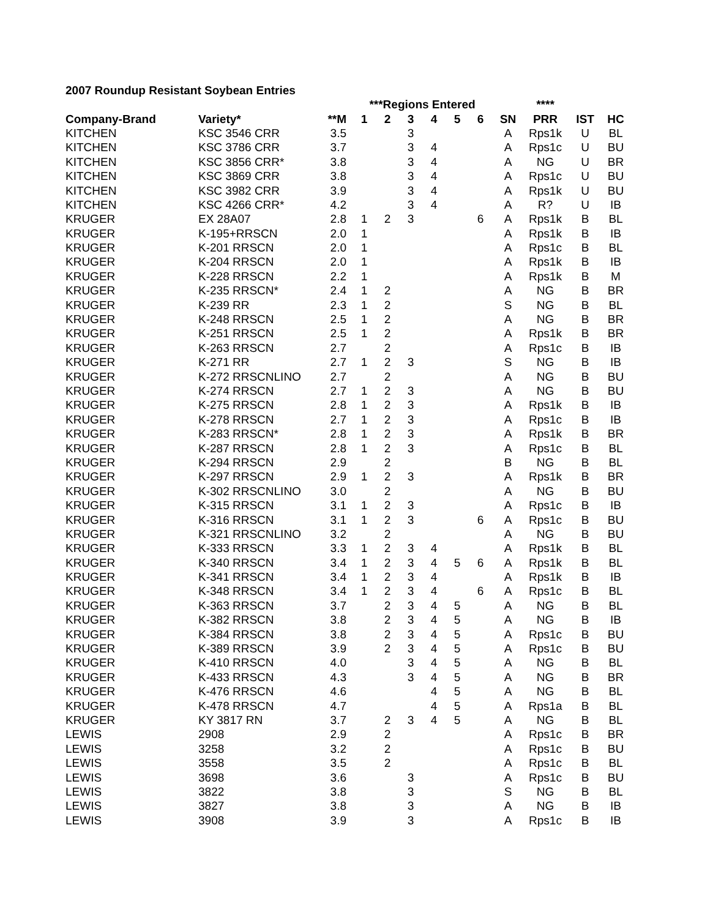2007 Roundup Resistant Soybean Entries
| | | | ***Regions Entered | | | | | | | **** | | |
| --- | --- | --- | --- | --- | --- | --- | --- | --- | --- | --- | --- | --- |
| Company-Brand | Variety* | **M | 1 | 2 | 3 | 4 | 5 | 6 | SN | PRR | IST | HC |
| KITCHEN | KSC 3546 CRR | 3.5 | | | 3 | | | | A | Rps1k | U | BL |
| KITCHEN | KSC 3786 CRR | 3.7 | | | 3 | 4 | | | A | Rps1c | U | BU |
| KITCHEN | KSC 3856 CRR* | 3.8 | | | 3 | 4 | | | A | NG | U | BR |
| KITCHEN | KSC 3869 CRR | 3.8 | | | 3 | 4 | | | A | Rps1c | U | BU |
| KITCHEN | KSC 3982 CRR | 3.9 | | | 3 | 4 | | | A | Rps1k | U | BU |
| KITCHEN | KSC 4266 CRR* | 4.2 | | | 3 | 4 | | | A | R? | U | IB |
| KRUGER | EX 28A07 | 2.8 | 1 | 2 | 3 | | | 6 | A | Rps1k | B | BL |
| KRUGER | K-195+RRSCN | 2.0 | 1 | | | | | | A | Rps1k | B | IB |
| KRUGER | K-201 RRSCN | 2.0 | 1 | | | | | | A | Rps1c | B | BL |
| KRUGER | K-204 RRSCN | 2.0 | 1 | | | | | | A | Rps1k | B | IB |
| KRUGER | K-228 RRSCN | 2.2 | 1 | | | | | | A | Rps1k | B | M |
| KRUGER | K-235 RRSCN* | 2.4 | 1 | 2 | | | | | A | NG | B | BR |
| KRUGER | K-239 RR | 2.3 | 1 | 2 | | | | | S | NG | B | BL |
| KRUGER | K-248 RRSCN | 2.5 | 1 | 2 | | | | | A | NG | B | BR |
| KRUGER | K-251 RRSCN | 2.5 | 1 | 2 | | | | | A | Rps1k | B | BR |
| KRUGER | K-263 RRSCN | 2.7 | | 2 | | | | | A | Rps1c | B | IB |
| KRUGER | K-271 RR | 2.7 | 1 | 2 | 3 | | | | S | NG | B | IB |
| KRUGER | K-272 RRSCNLINO | 2.7 | | 2 | | | | | A | NG | B | BU |
| KRUGER | K-274 RRSCN | 2.7 | 1 | 2 | 3 | | | | A | NG | B | BU |
| KRUGER | K-275 RRSCN | 2.8 | 1 | 2 | 3 | | | | A | Rps1k | B | IB |
| KRUGER | K-278 RRSCN | 2.7 | 1 | 2 | 3 | | | | A | Rps1c | B | IB |
| KRUGER | K-283 RRSCN* | 2.8 | 1 | 2 | 3 | | | | A | Rps1k | B | BR |
| KRUGER | K-287 RRSCN | 2.8 | 1 | 2 | 3 | | | | A | Rps1c | B | BL |
| KRUGER | K-294 RRSCN | 2.9 | | 2 | | | | | B | NG | B | BL |
| KRUGER | K-297 RRSCN | 2.9 | 1 | 2 | 3 | | | | A | Rps1k | B | BR |
| KRUGER | K-302 RRSCNLINO | 3.0 | | 2 | | | | | A | NG | B | BU |
| KRUGER | K-315 RRSCN | 3.1 | 1 | 2 | 3 | | | | A | Rps1c | B | IB |
| KRUGER | K-316 RRSCN | 3.1 | 1 | 2 | 3 | | | 6 | A | Rps1c | B | BU |
| KRUGER | K-321 RRSCNLINO | 3.2 | | 2 | | | | | A | NG | B | BU |
| KRUGER | K-333 RRSCN | 3.3 | 1 | 2 | 3 | 4 | | | A | Rps1k | B | BL |
| KRUGER | K-340 RRSCN | 3.4 | 1 | 2 | 3 | 4 | 5 | 6 | A | Rps1k | B | BL |
| KRUGER | K-341 RRSCN | 3.4 | 1 | 2 | 3 | 4 | | | A | Rps1k | B | IB |
| KRUGER | K-348 RRSCN | 3.4 | 1 | 2 | 3 | 4 | | 6 | A | Rps1c | B | BL |
| KRUGER | K-363 RRSCN | 3.7 | | 2 | 3 | 4 | 5 | | A | NG | B | BL |
| KRUGER | K-382 RRSCN | 3.8 | | 2 | 3 | 4 | 5 | | A | NG | B | IB |
| KRUGER | K-384 RRSCN | 3.8 | | 2 | 3 | 4 | 5 | | A | Rps1c | B | BU |
| KRUGER | K-389 RRSCN | 3.9 | | 2 | 3 | 4 | 5 | | A | Rps1c | B | BU |
| KRUGER | K-410 RRSCN | 4.0 | | | 3 | 4 | 5 | | A | NG | B | BL |
| KRUGER | K-433 RRSCN | 4.3 | | | 3 | 4 | 5 | | A | NG | B | BR |
| KRUGER | K-476 RRSCN | 4.6 | | | | 4 | 5 | | A | NG | B | BL |
| KRUGER | K-478 RRSCN | 4.7 | | | | 4 | 5 | | A | Rps1a | B | BL |
| KRUGER | KY 3817 RN | 3.7 | | 2 | 3 | 4 | 5 | | A | NG | B | BL |
| LEWIS | 2908 | 2.9 | | 2 | | | | | A | Rps1c | B | BR |
| LEWIS | 3258 | 3.2 | | 2 | | | | | A | Rps1c | B | BU |
| LEWIS | 3558 | 3.5 | | 2 | | | | | A | Rps1c | B | BL |
| LEWIS | 3698 | 3.6 | | | 3 | | | | A | Rps1c | B | BU |
| LEWIS | 3822 | 3.8 | | | 3 | | | | S | NG | B | BL |
| LEWIS | 3827 | 3.8 | | | 3 | | | | A | NG | B | IB |
| LEWIS | 3908 | 3.9 | | | 3 | | | | A | Rps1c | B | IB |